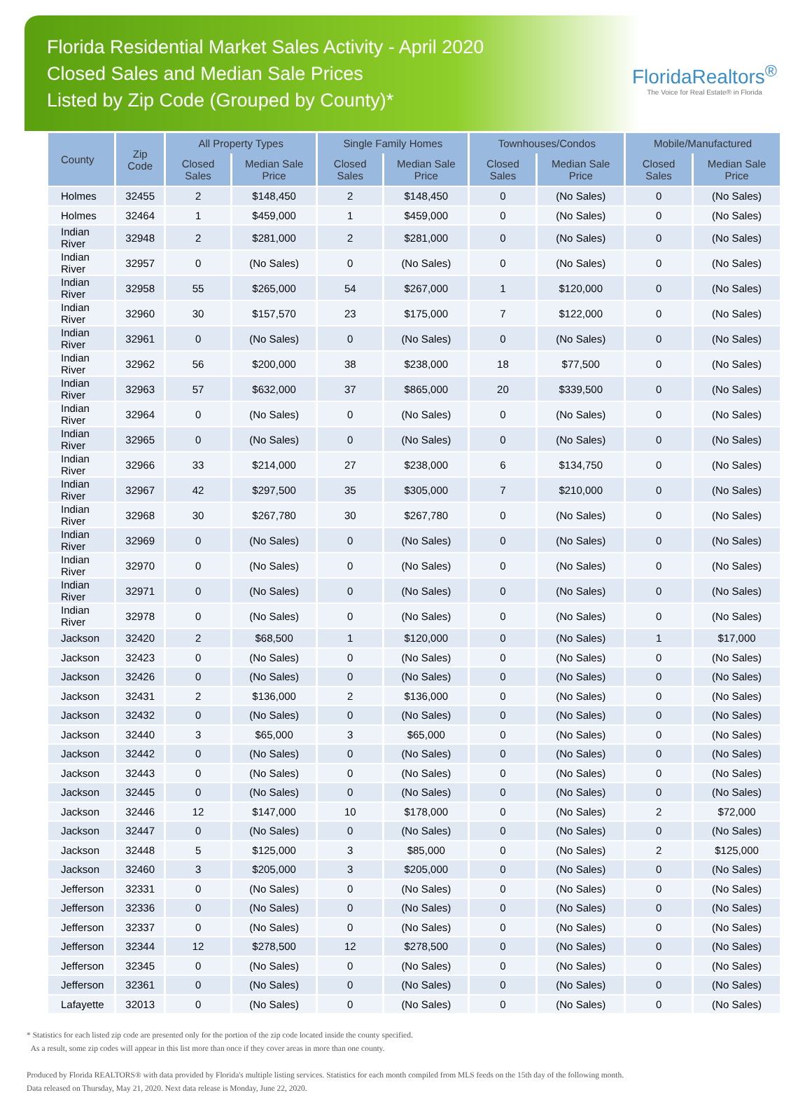Florida Residential Market Sales Activity - April 2020
Closed Sales and Median Sale Prices
Listed by Zip Code (Grouped by County)*
FloridaRealtors<sup>®</sup>
The Voice for Real Estate® in Florida
| County | Zip Code | All Property Types | | Single Family Homes | | Townhouses/Condos | | Mobile/Manufactured | |
| --- | --- | --- | --- | --- | --- | --- | --- | --- | --- |
| | | Closed Sales | Median Sale Price | Closed Sales | Median Sale Price | Closed Sales | Median Sale Price | Closed Sales | Median Sale Price |
| Holmes | 32455 | 2 | $148,450 | 2 | $148,450 | 0 | (No Sales) | 0 | (No Sales) |
| Holmes | 32464 | 1 | $459,000 | 1 | $459,000 | 0 | (No Sales) | 0 | (No Sales) |
| Indian River | 32948 | 2 | $281,000 | 2 | $281,000 | 0 | (No Sales) | 0 | (No Sales) |
| Indian River | 32957 | 0 | (No Sales) | 0 | (No Sales) | 0 | (No Sales) | 0 | (No Sales) |
| Indian River | 32958 | 55 | $265,000 | 54 | $267,000 | 1 | $120,000 | 0 | (No Sales) |
| Indian River | 32960 | 30 | $157,570 | 23 | $175,000 | 7 | $122,000 | 0 | (No Sales) |
| Indian River | 32961 | 0 | (No Sales) | 0 | (No Sales) | 0 | (No Sales) | 0 | (No Sales) |
| Indian River | 32962 | 56 | $200,000 | 38 | $238,000 | 18 | $77,500 | 0 | (No Sales) |
| Indian River | 32963 | 57 | $632,000 | 37 | $865,000 | 20 | $339,500 | 0 | (No Sales) |
| Indian River | 32964 | 0 | (No Sales) | 0 | (No Sales) | 0 | (No Sales) | 0 | (No Sales) |
| Indian River | 32965 | 0 | (No Sales) | 0 | (No Sales) | 0 | (No Sales) | 0 | (No Sales) |
| Indian River | 32966 | 33 | $214,000 | 27 | $238,000 | 6 | $134,750 | 0 | (No Sales) |
| Indian River | 32967 | 42 | $297,500 | 35 | $305,000 | 7 | $210,000 | 0 | (No Sales) |
| Indian River | 32968 | 30 | $267,780 | 30 | $267,780 | 0 | (No Sales) | 0 | (No Sales) |
| Indian River | 32969 | 0 | (No Sales) | 0 | (No Sales) | 0 | (No Sales) | 0 | (No Sales) |
| Indian River | 32970 | 0 | (No Sales) | 0 | (No Sales) | 0 | (No Sales) | 0 | (No Sales) |
| Indian River | 32971 | 0 | (No Sales) | 0 | (No Sales) | 0 | (No Sales) | 0 | (No Sales) |
| Indian River | 32978 | 0 | (No Sales) | 0 | (No Sales) | 0 | (No Sales) | 0 | (No Sales) |
| Jackson | 32420 | 2 | $68,500 | 1 | $120,000 | 0 | (No Sales) | 1 | $17,000 |
| Jackson | 32423 | 0 | (No Sales) | 0 | (No Sales) | 0 | (No Sales) | 0 | (No Sales) |
| Jackson | 32426 | 0 | (No Sales) | 0 | (No Sales) | 0 | (No Sales) | 0 | (No Sales) |
| Jackson | 32431 | 2 | $136,000 | 2 | $136,000 | 0 | (No Sales) | 0 | (No Sales) |
| Jackson | 32432 | 0 | (No Sales) | 0 | (No Sales) | 0 | (No Sales) | 0 | (No Sales) |
| Jackson | 32440 | 3 | $65,000 | 3 | $65,000 | 0 | (No Sales) | 0 | (No Sales) |
| Jackson | 32442 | 0 | (No Sales) | 0 | (No Sales) | 0 | (No Sales) | 0 | (No Sales) |
| Jackson | 32443 | 0 | (No Sales) | 0 | (No Sales) | 0 | (No Sales) | 0 | (No Sales) |
| Jackson | 32445 | 0 | (No Sales) | 0 | (No Sales) | 0 | (No Sales) | 0 | (No Sales) |
| Jackson | 32446 | 12 | $147,000 | 10 | $178,000 | 0 | (No Sales) | 2 | $72,000 |
| Jackson | 32447 | 0 | (No Sales) | 0 | (No Sales) | 0 | (No Sales) | 0 | (No Sales) |
| Jackson | 32448 | 5 | $125,000 | 3 | $85,000 | 0 | (No Sales) | 2 | $125,000 |
| Jackson | 32460 | 3 | $205,000 | 3 | $205,000 | 0 | (No Sales) | 0 | (No Sales) |
| Jefferson | 32331 | 0 | (No Sales) | 0 | (No Sales) | 0 | (No Sales) | 0 | (No Sales) |
| Jefferson | 32336 | 0 | (No Sales) | 0 | (No Sales) | 0 | (No Sales) | 0 | (No Sales) |
| Jefferson | 32337 | 0 | (No Sales) | 0 | (No Sales) | 0 | (No Sales) | 0 | (No Sales) |
| Jefferson | 32344 | 12 | $278,500 | 12 | $278,500 | 0 | (No Sales) | 0 | (No Sales) |
| Jefferson | 32345 | 0 | (No Sales) | 0 | (No Sales) | 0 | (No Sales) | 0 | (No Sales) |
| Jefferson | 32361 | 0 | (No Sales) | 0 | (No Sales) | 0 | (No Sales) | 0 | (No Sales) |
| Lafayette | 32013 | 0 | (No Sales) | 0 | (No Sales) | 0 | (No Sales) | 0 | (No Sales) |
* Statistics for each listed zip code are presented only for the portion of the zip code located inside the county specified.
As a result, some zip codes will appear in this list more than once if they cover areas in more than one county.
Produced by Florida REALTORS® with data provided by Florida's multiple listing services. Statistics for each month compiled from MLS feeds on the 15th day of the following month.
Data released on Thursday, May 21, 2020. Next data release is Monday, June 22, 2020.